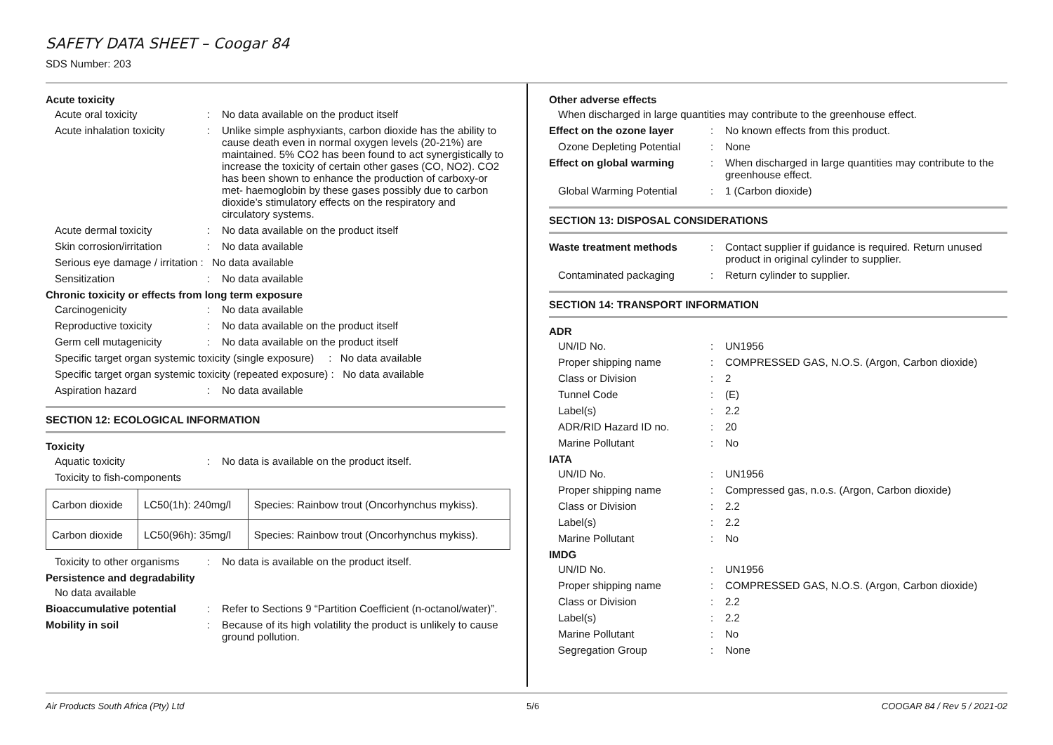SAFETY DATA SHEET – Coogar 84
SDS Number: 203
Acute toxicity
Acute oral toxicity : No data available on the product itself
Acute inhalation toxicity
: Unlike simple asphyxiants, carbon dioxide has the ability to cause death even in normal oxygen levels (20-21%) are maintained. 5% CO2 has been found to act synergistically to increase the toxicity of certain other gases (CO, NO2). CO2 has been shown to enhance the production of carboxy-or met- haemoglobin by these gases possibly due to carbon dioxide’s stimulatory effects on the respiratory and circulatory systems.
Acute dermal toxicity : No data available on the product itself
Skin corrosion/irritation
: No data available
Serious eye damage / irritation : No data available
Sensitization : No data available
Chronic toxicity or effects from long term exposure
Carcinogenicity : No data available
Reproductive toxicity : No data available on the product itself
Germ cell mutagenicity : No data available on the product itself
Specific target organ systemic toxicity (single exposure) : No data available
Specific target organ systemic toxicity (repeated exposure) : No data available
Aspiration hazard : No data available
SECTION 12: ECOLOGICAL INFORMATION
Toxicity
Aquatic toxicity : No data is available on the product itself.
Toxicity to fish-components
| Carbon dioxide | LC50(1h): 240mg/l | Species: Rainbow trout (Oncorhynchus mykiss). |
| Carbon dioxide | LC50(96h): 35mg/l | Species: Rainbow trout (Oncorhynchus mykiss). |
Toxicity to other organisms
: No data is available on the product itself.
Persistence and degradability
No data available
Bioaccumulative potential
: Refer to Sections 9 “Partition Coefficient (n-octanol/water)”.
Mobility in soil : Because of its high volatility the product is unlikely to cause ground pollution.
Other adverse effects
When discharged in large quantities may contribute to the greenhouse effect.
Effect on the ozone layer
: No known effects from this product.
Ozone Depleting Potential
: None
Effect on global warming
: When discharged in large quantities may contribute to the greenhouse effect.
Global Warming Potential
: 1 (Carbon dioxide)
SECTION 13: DISPOSAL CONSIDERATIONS
Waste treatment methods : Contact supplier if guidance is required. Return unused product in original cylinder to supplier.
Contaminated packaging : Return cylinder to supplier.
SECTION 14: TRANSPORT INFORMATION
ADR
UN/ID No. : UN1956
Proper shipping name : COMPRESSED GAS, N.O.S. (Argon, Carbon dioxide)
Class or Division : 2
Tunnel Code : (E)
Label(s) : 2.2
ADR/RID Hazard ID no. : 20
Marine Pollutant : No
IATA
UN/ID No. : UN1956
Proper shipping name : Compressed gas, n.o.s. (Argon, Carbon dioxide)
Class or Division : 2.2
Label(s) : 2.2
Marine Pollutant : No
IMDG
UN/ID No. : UN1956
Proper shipping name : COMPRESSED GAS, N.O.S. (Argon, Carbon dioxide)
Class or Division : 2.2
Label(s) : 2.2
Marine Pollutant : No
Segregation Group : None
Air Products South Africa (Pty) Ltd 5/6 COOGAR 84 / Rev 5 / 2021-02